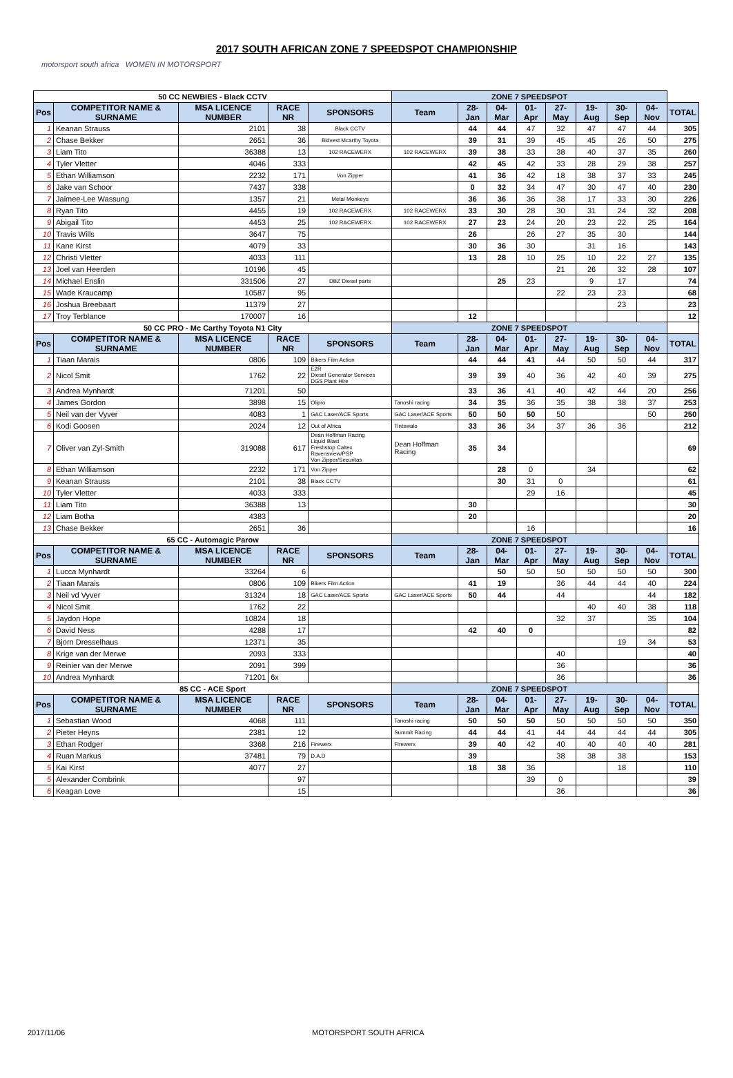2017 SOUTH AFRICAN ZONE 7 SPEEDSPOT CHAMPIONSHIP
motorsport south africa WOMEN IN MOTORSPORT
| 50 CC NEWBIES - Black CCTV | | | | | ZONE 7 SPEEDSPOT | | | | | | | | |
| Pos | COMPETITOR NAME & SURNAME | MSA LICENCE NUMBER | RACE NR | SPONSORS | Team | 28-Jan | 04-Mar | 01-Apr | 27-May | 19-Aug | 30-Sep | 04-Nov | TOTAL |
| 1 | Keanan Strauss | 2101 | 38 | Black CCTV | | 44 | 44 | 47 | 32 | 47 | 47 | 44 | 305 |
| 2 | Chase Bekker | 2651 | 36 | Bidvest Mcarthy Toyota | | 39 | 31 | 39 | 45 | 45 | 26 | 50 | 275 |
| 3 | Liam Tito | 36388 | 13 | 102 RACEWERX | 102 RACEWERX | 39 | 38 | 33 | 38 | 40 | 37 | 35 | 260 |
| 4 | Tyler Vletter | 4046 | 333 | | | 42 | 45 | 42 | 33 | 28 | 29 | 38 | 257 |
| 5 | Ethan Williamson | 2232 | 171 | Von Zipper | | 41 | 36 | 42 | 18 | 38 | 37 | 33 | 245 |
| 6 | Jake van Schoor | 7437 | 338 | | | 0 | 32 | 34 | 47 | 30 | 47 | 40 | 230 |
| 7 | Jaimee-Lee Wassung | 1357 | 21 | Metal Monkeys | | 36 | 36 | 36 | 38 | 17 | 33 | 30 | 226 |
| 8 | Ryan Tito | 4455 | 19 | 102 RACEWERX | 102 RACEWERX | 33 | 30 | 28 | 30 | 31 | 24 | 32 | 208 |
| 9 | Abigail Tito | 4453 | 25 | 102 RACEWERX | 102 RACEWERX | 27 | 23 | 24 | 20 | 23 | 22 | 25 | 164 |
| 10 | Travis Wills | 3647 | 75 | | | 26 | | 26 | 27 | 35 | 30 | | 144 |
| 11 | Kane Kirst | 4079 | 33 | | | 30 | 36 | 30 | | 31 | 16 | | 143 |
| 12 | Christi Vletter | 4033 | 111 | | | 13 | 28 | 10 | 25 | 10 | 22 | 27 | 135 |
| 13 | Joel van Heerden | 10196 | 45 | | | | | | 21 | 26 | 32 | 28 | 107 |
| 14 | Michael Enslin | 331506 | 27 | DBZ Diesel parts | | | 25 | 23 | | 9 | 17 | | 74 |
| 15 | Wade Kraucamp | 10587 | 95 | | | | | | 22 | 23 | 23 | | 68 |
| 16 | Joshua Breebaart | 11379 | 27 | | | | | | | | 23 | | 23 |
| 17 | Troy Terblance | 170007 | 16 | | | 12 | | | | | | | 12 |
| 50 CC PRO - Mc Carthy Toyota N1 City | | | | | ZONE 7 SPEEDSPOT | | | | | | | | |
| Pos | COMPETITOR NAME & SURNAME | MSA LICENCE NUMBER | RACE NR | SPONSORS | Team | 28-Jan | 04-Mar | 01-Apr | 27-May | 19-Aug | 30-Sep | 04-Nov | TOTAL |
| 1 | Tiaan Marais | 0806 | 109 | Bikers Film Action | | 44 | 44 | 41 | 44 | 50 | 50 | 44 | 317 |
| 2 | Nicol Smit | 1762 | 22 | E2R Diesel Generator Services DGS Plant Hire | | 39 | 39 | 40 | 36 | 42 | 40 | 39 | 275 |
| 3 | Andrea Mynhardt | 71201 | 50 | | | 33 | 36 | 41 | 40 | 42 | 44 | 20 | 256 |
| 4 | James Gordon | 3898 | 15 | Olipro | Tanoshi racing | 34 | 35 | 36 | 35 | 38 | 38 | 37 | 253 |
| 5 | Neil van der Vyver | 4083 | 1 | GAC Laser/ACE Sports | GAC Laser/ACE Sports | 50 | 50 | 50 | 50 | | | 50 | 250 |
| 6 | Kodi Goosen | 2024 | 12 | Out of Africa | Tintswalo | 33 | 36 | 34 | 37 | 36 | 36 | | 212 |
| 7 | Oliver van Zyl-Smith | 319088 | 617 | Dean Hoffman Racing Liquid Blast Freshstop Caltex Ravensview/PSP Von Zipper/Securitas | Dean Hoffman Racing | 35 | 34 | | | | | | 69 |
| 8 | Ethan Williamson | 2232 | 171 | Von Zipper | | | 28 | 0 | | 34 | | | 62 |
| 9 | Keanan Strauss | 2101 | 38 | Black CCTV | | | 30 | 31 | 0 | | | | 61 |
| 10 | Tyler Vletter | 4033 | 333 | | | | | 29 | 16 | | | | 45 |
| 11 | Liam Tito | 36388 | 13 | | | 30 | | | | | | | 30 |
| 12 | Liam Botha | 4383 | | | | 20 | | | | | | | 20 |
| 13 | Chase Bekker | 2651 | 36 | | | | | 16 | | | | | 16 |
| 65 CC - Automagic Parow | | | | | ZONE 7 SPEEDSPOT | | | | | | | | |
| Pos | COMPETITOR NAME & SURNAME | MSA LICENCE NUMBER | RACE NR | SPONSORS | Team | 28-Jan | 04-Mar | 01-Apr | 27-May | 19-Aug | 30-Sep | 04-Nov | TOTAL |
| 1 | Lucca Mynhardt | 33264 | 6 | | | | 50 | 50 | 50 | 50 | 50 | 50 | 300 |
| 2 | Tiaan Marais | 0806 | 109 | Bikers Film Action | | 41 | 19 | | 36 | 44 | 44 | 40 | 224 |
| 3 | Neil vd Vyver | 31324 | 18 | GAC Laser/ACE Sports | GAC Laser/ACE Sports | 50 | 44 | | 44 | | | 44 | 182 |
| 4 | Nicol Smit | 1762 | 22 | | | | | | | 40 | 40 | 38 | 118 |
| 5 | Jaydon Hope | 10824 | 18 | | | | | | 32 | 37 | | 35 | 104 |
| 6 | David Ness | 4288 | 17 | | | 42 | 40 | 0 | | | | | 82 |
| 7 | Bjorn Dresselhaus | 12371 | 35 | | | | | | | | 19 | 34 | 53 |
| 8 | Krige van der Merwe | 2093 | 333 | | | | | | 40 | | | | 40 |
| 9 | Reinier van der Merwe | 2091 | 399 | | | | | | 36 | | | | 36 |
| 10 | Andrea Mynhardt | 71201 | 6x | | | | | | 36 | | | | 36 |
| 85 CC - ACE Sport | | | | | ZONE 7 SPEEDSPOT | | | | | | | | |
| Pos | COMPETITOR NAME & SURNAME | MSA LICENCE NUMBER | RACE NR | SPONSORS | Team | 28-Jan | 04-Mar | 01-Apr | 27-May | 19-Aug | 30-Sep | 04-Nov | TOTAL |
| 1 | Sebastian Wood | 4068 | 111 | | Tanoshi racing | 50 | 50 | 50 | 50 | 50 | 50 | 50 | 350 |
| 2 | Pieter Heyns | 2381 | 12 | | Summit Racing | 44 | 44 | 41 | 44 | 44 | 44 | 44 | 305 |
| 3 | Ethan Rodger | 3368 | 216 | Firewerx | Firewerx | 39 | 40 | 42 | 40 | 40 | 40 | 40 | 281 |
| 4 | Ruan Markus | 37481 | 79 | D.A.D | | 39 | | | 38 | 38 | 38 | | 153 |
| 5 | Kai Kirst | 4077 | 27 | | | 18 | 38 | 36 | | | 18 | | 110 |
| 5 | Alexander Combrink | | 97 | | | | | 39 | 0 | | | | 39 |
| 6 | Keagan Love | | 15 | | | | | | 36 | | | | 36 |
2017/11/06 MOTORSPORT SOUTH AFRICA